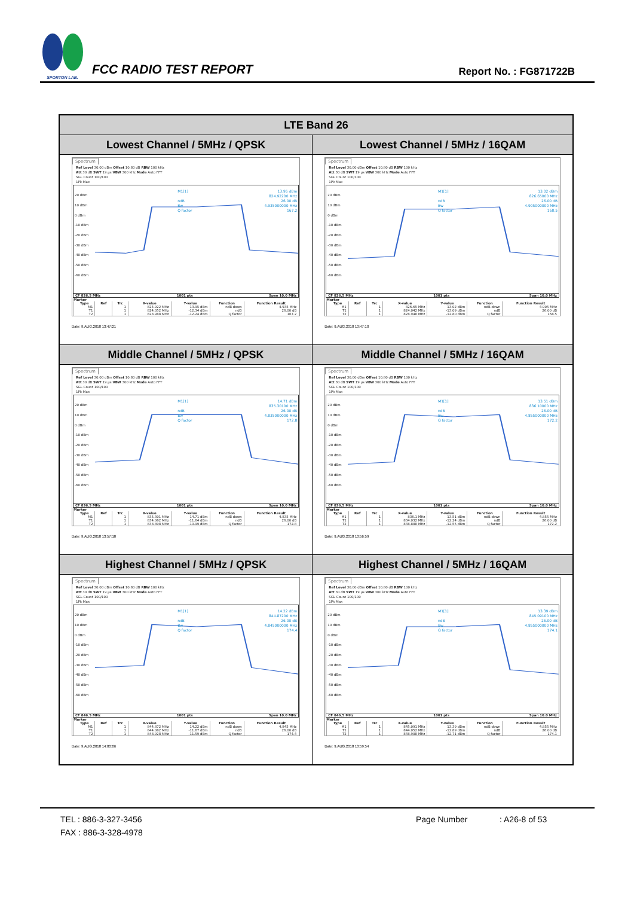SPORTON LAB.
FCC RADIO TEST REPORT
Report No. : FG871722B
| LTE Band 26 | |
| --- | --- |
| Lowest Channel / 5MHz / QPSK | Lowest Channel / 5MHz / 16QAM |
| Spectrum Ref Level 30.00 dBm Offset 10.80 dB RBW 100 kHz Att 30 dB SWT 19 µs VBW 300 kHz Mode Auto FFT SGL Count 100/100 1Pk Max 20 dBm 10 dBm 0 dBm -10 dBm -20 dBm -30 dBm -40 dBm -50 dBm -60 dBm M1[1] ndB Bw Q factor 13.95 dBm 824.92200 MHz 26.00 dB 4.935000000 MHz 167.2 CF 826.5 MHz 1001 pts Span 10.0 MHz Marker / Type / Ref / Trc / X-value / Y-value / Function / Function Result / / --- / --- / --- / --- / --- / --- / --- / / M1 / / 1 / 824.922 MHz / 13.95 dBm / ndB down / 4.935 MHz / / T1 / / 1 / 824.052 MHz / -12.34 dBm / ndB / 26.00 dB / / T2 / / 1 / 828.988 MHz / -12.24 dBm / Q factor / 167.2 / Date: 9.AUG.2018 13:47:21 | Spectrum Ref Level 30.00 dBm Offset 10.80 dB RBW 100 kHz Att 30 dB SWT 19 µs VBW 300 kHz Mode Auto FFT SGL Count 100/100 1Pk Max 20 dBm 10 dBm 0 dBm -10 dBm -20 dBm -30 dBm -40 dBm -50 dBm -60 dBm M1[1] ndB Bw Q factor 13.02 dBm 826.65000 MHz 26.00 dB 4.905000000 MHz 168.5 CF 826.5 MHz 1001 pts Span 10.0 MHz Marker / Type / Ref / Trc / X-value / Y-value / Function / Function Result / / --- / --- / --- / --- / --- / --- / --- / / M1 / / 1 / 826.65 MHz / 13.02 dBm / ndB down / 4.905 MHz / / T1 / / 1 / 824.042 MHz / -13.09 dBm / ndB / 26.00 dB / / T2 / / 1 / 828.948 MHz / -12.80 dBm / Q factor / 168.5 / Date: 9.AUG.2018 13:47:10 |
| Middle Channel / 5MHz / QPSK | Middle Channel / 5MHz / 16QAM |
| Spectrum Ref Level 30.00 dBm Offset 10.80 dB RBW 100 kHz Att 30 dB SWT 19 µs VBW 300 kHz Mode Auto FFT SGL Count 100/100 1Pk Max 20 dBm 10 dBm 0 dBm -10 dBm -20 dBm -30 dBm -40 dBm -50 dBm -60 dBm M1[1] ndB Bw Q factor 14.71 dBm 835.30100 MHz 26.00 dB 4.835000000 MHz 172.8 CF 836.5 MHz 1001 pts Span 10.0 MHz Marker / Type / Ref / Trc / X-value / Y-value / Function / Function Result / / --- / --- / --- / --- / --- / --- / --- / / M1 / / 1 / 835.301 MHz / 14.71 dBm / ndB down / 4.835 MHz / / T1 / / 1 / 834.062 MHz / -11.64 dBm / ndB / 26.00 dB / / T2 / / 1 / 838.898 MHz / -10.99 dBm / Q factor / 172.8 / Date: 9.AUG.2018 13:57:10 | Spectrum Ref Level 30.00 dBm Offset 10.80 dB RBW 100 kHz Att 30 dB SWT 19 µs VBW 300 kHz Mode Auto FFT SGL Count 100/100 1Pk Max 20 dBm 10 dBm 0 dBm -10 dBm -20 dBm -30 dBm -40 dBm -50 dBm -60 dBm M1[1] ndB Bw Q factor 13.51 dBm 836.10000 MHz 26.00 dB 4.855000000 MHz 172.2 CF 836.5 MHz 1001 pts Span 10.0 MHz Marker / Type / Ref / Trc / X-value / Y-value / Function / Function Result / / --- / --- / --- / --- / --- / --- / --- / / M1 / / 1 / 836.1 MHz / 13.51 dBm / ndB down / 4.855 MHz / / T1 / / 1 / 834.032 MHz / -12.24 dBm / ndB / 26.00 dB / / T2 / / 1 / 838.888 MHz / -12.55 dBm / Q factor / 172.2 / Date: 9.AUG.2018 13:56:59 |
| Highest Channel / 5MHz / QPSK | Highest Channel / 5MHz / 16QAM |
| Spectrum Ref Level 30.00 dBm Offset 10.80 dB RBW 100 kHz Att 30 dB SWT 19 µs VBW 300 kHz Mode Auto FFT SGL Count 100/100 1Pk Max 20 dBm 10 dBm 0 dBm -10 dBm -20 dBm -30 dBm -40 dBm -50 dBm -60 dBm M1[1] ndB Bw Q factor 14.22 dBm 844.87200 MHz 26.00 dB 4.845000000 MHz 174.4 CF 846.5 MHz 1001 pts Span 10.0 MHz Marker / Type / Ref / Trc / X-value / Y-value / Function / Function Result / / --- / --- / --- / --- / --- / --- / --- / / M1 / / 1 / 844.872 MHz / 14.22 dBm / ndB down / 4.845 MHz / / T1 / / 1 / 844.082 MHz / -11.67 dBm / ndB / 26.00 dB / / T2 / / 1 / 848.928 MHz / -11.59 dBm / Q factor / 174.4 / Date: 9.AUG.2018 14:00:06 | Spectrum Ref Level 30.00 dBm Offset 10.80 dB RBW 100 kHz Att 30 dB SWT 19 µs VBW 300 kHz Mode Auto FFT SGL Count 100/100 1Pk Max 20 dBm 10 dBm 0 dBm -10 dBm -20 dBm -30 dBm -40 dBm -50 dBm -60 dBm M1[1] ndB Bw Q factor 13.39 dBm 845.09100 MHz 26.00 dB 4.855000000 MHz 174.1 CF 846.5 MHz 1001 pts Span 10.0 MHz Marker / Type / Ref / Trc / X-value / Y-value / Function / Function Result / / --- / --- / --- / --- / --- / --- / --- / / M1 / / 1 / 845.091 MHz / 13.39 dBm / ndB down / 4.855 MHz / / T1 / / 1 / 844.052 MHz / -12.89 dBm / ndB / 26.00 dB / / T2 / / 1 / 848.908 MHz / -12.71 dBm / Q factor / 174.1 / Date: 9.AUG.2018 13:59:54 |
TEL : 886-3-327-3456 Page Number: A26-8 of 53
FAX : 886-3-328-4978